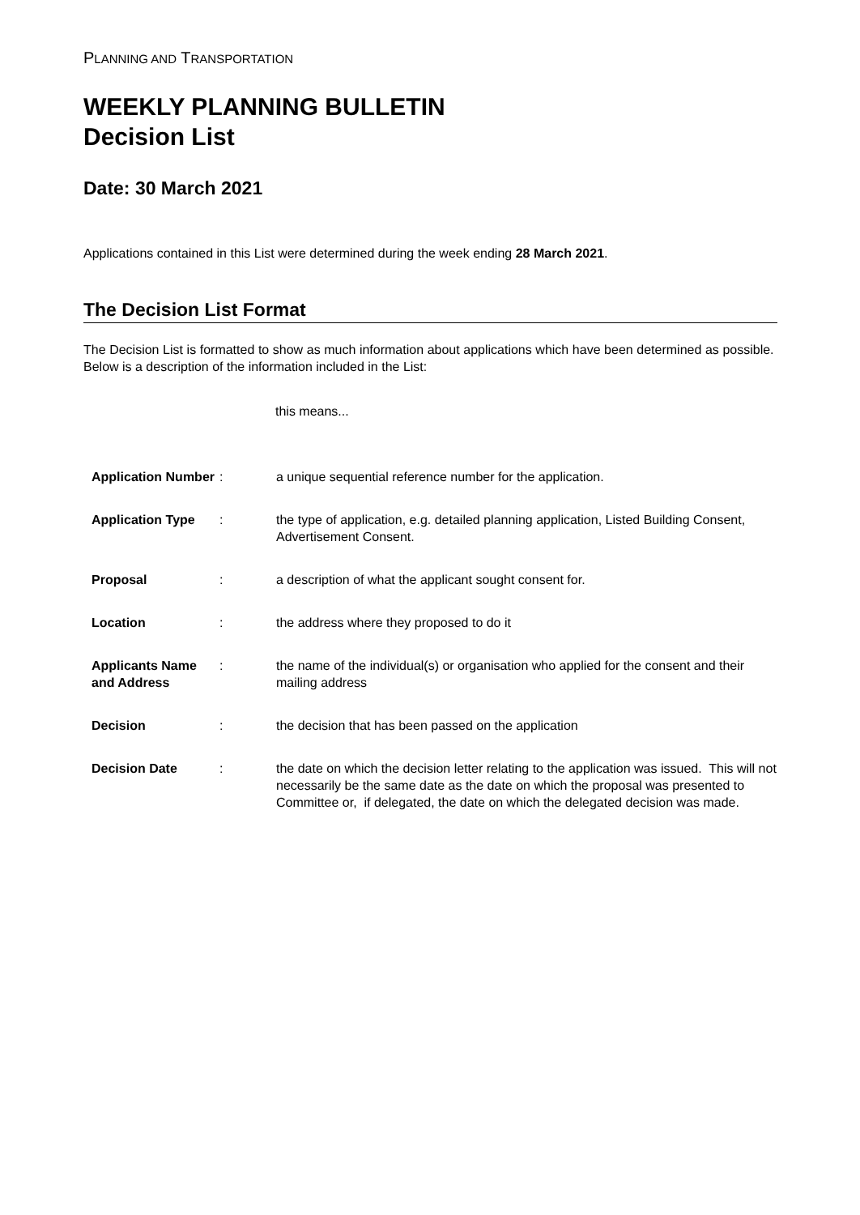PLANNING AND TRANSPORTATION
WEEKLY PLANNING BULLETIN
Decision List
Date: 30 March 2021
Applications contained in this List were determined during the week ending 28 March 2021.
The Decision List Format
The Decision List is formatted to show as much information about applications which have been determined as possible. Below is a description of the information included in the List:
this means...
| Application Number | : | a unique sequential reference number for the application. |
| Application Type | : | the type of application, e.g. detailed planning application, Listed Building Consent, Advertisement Consent. |
| Proposal | : | a description of what the applicant sought consent for. |
| Location | : | the address where they proposed to do it |
| Applicants Name and Address | : | the name of the individual(s) or organisation who applied for the consent and their mailing address |
| Decision | : | the decision that has been passed on the application |
| Decision Date | : | the date on which the decision letter relating to the application was issued. This will not necessarily be the same date as the date on which the proposal was presented to Committee or, if delegated, the date on which the delegated decision was made. |